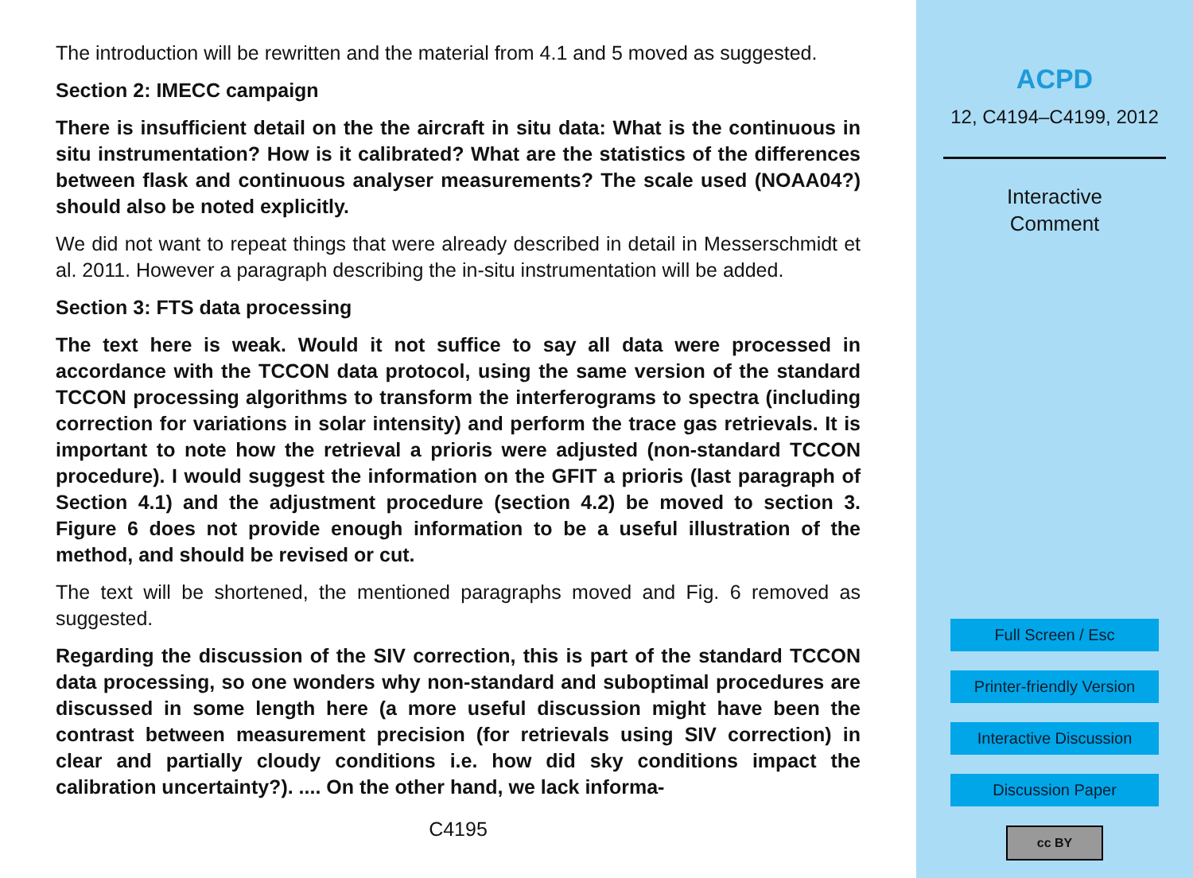The introduction will be rewritten and the material from 4.1 and 5 moved as suggested.
Section 2: IMECC campaign
There is insufficient detail on the the aircraft in situ data: What is the continuous in situ instrumentation? How is it calibrated? What are the statistics of the differences between flask and continuous analyser measurements? The scale used (NOAA04?) should also be noted explicitly.
We did not want to repeat things that were already described in detail in Messerschmidt et al. 2011. However a paragraph describing the in-situ instrumentation will be added.
Section 3: FTS data processing
The text here is weak. Would it not suffice to say all data were processed in accordance with the TCCON data protocol, using the same version of the standard TCCON processing algorithms to transform the interferograms to spectra (including correction for variations in solar intensity) and perform the trace gas retrievals. It is important to note how the retrieval a prioris were adjusted (non-standard TCCON procedure). I would suggest the information on the GFIT a prioris (last paragraph of Section 4.1) and the adjustment procedure (section 4.2) be moved to section 3. Figure 6 does not provide enough information to be a useful illustration of the method, and should be revised or cut.
The text will be shortened, the mentioned paragraphs moved and Fig. 6 removed as suggested.
Regarding the discussion of the SIV correction, this is part of the standard TCCON data processing, so one wonders why non-standard and suboptimal procedures are discussed in some length here (a more useful discussion might have been the contrast between measurement precision (for retrievals using SIV correction) in clear and partially cloudy conditions i.e. how did sky conditions impact the calibration uncertainty?). .... On the other hand, we lack informa-
C4195
ACPD
12, C4194–C4199, 2012
Interactive
Comment
Full Screen / Esc
Printer-friendly Version
Interactive Discussion
Discussion Paper
cc BY